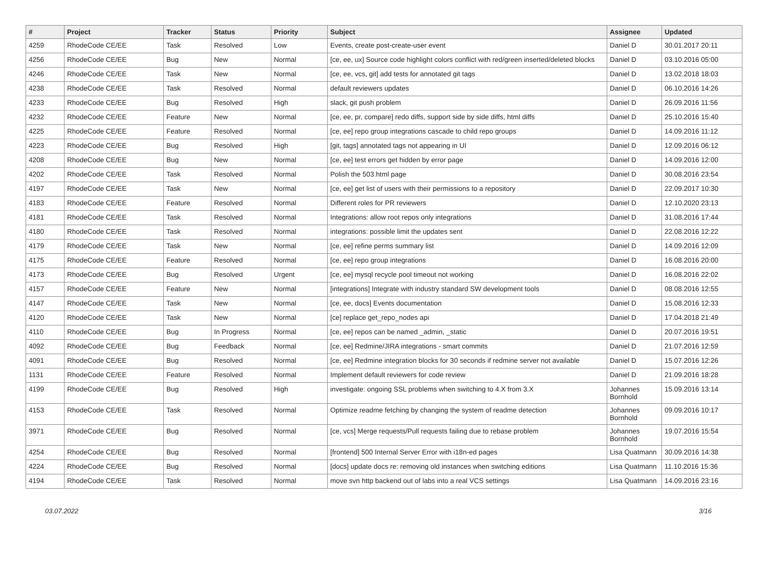| # | Project | Tracker | Status | Priority | Subject | Assignee | Updated |
| --- | --- | --- | --- | --- | --- | --- | --- |
| 4259 | RhodeCode CE/EE | Task | Resolved | Low | Events, create post-create-user event | Daniel D | 30.01.2017 20:11 |
| 4256 | RhodeCode CE/EE | Bug | New | Normal | [ce, ee, ux] Source code highlight colors conflict with red/green inserted/deleted blocks | Daniel D | 03.10.2016 05:00 |
| 4246 | RhodeCode CE/EE | Task | New | Normal | [ce, ee, vcs, git] add tests for annotated git tags | Daniel D | 13.02.2018 18:03 |
| 4238 | RhodeCode CE/EE | Task | Resolved | Normal | default reviewers updates | Daniel D | 06.10.2016 14:26 |
| 4233 | RhodeCode CE/EE | Bug | Resolved | High | slack, git push problem | Daniel D | 26.09.2016 11:56 |
| 4232 | RhodeCode CE/EE | Feature | New | Normal | [ce, ee, pr, compare] redo diffs, support side by side diffs, html diffs | Daniel D | 25.10.2016 15:40 |
| 4225 | RhodeCode CE/EE | Feature | Resolved | Normal | [ce, ee] repo group integrations cascade to child repo groups | Daniel D | 14.09.2016 11:12 |
| 4223 | RhodeCode CE/EE | Bug | Resolved | High | [git, tags] annotated tags not appearing in UI | Daniel D | 12.09.2016 06:12 |
| 4208 | RhodeCode CE/EE | Bug | New | Normal | [ce, ee] test errors get hidden by error page | Daniel D | 14.09.2016 12:00 |
| 4202 | RhodeCode CE/EE | Task | Resolved | Normal | Polish the 503.html page | Daniel D | 30.08.2016 23:54 |
| 4197 | RhodeCode CE/EE | Task | New | Normal | [ce, ee] get list of users with their permissions to a repository | Daniel D | 22.09.2017 10:30 |
| 4183 | RhodeCode CE/EE | Feature | Resolved | Normal | Different roles for PR reviewers | Daniel D | 12.10.2020 23:13 |
| 4181 | RhodeCode CE/EE | Task | Resolved | Normal | Integrations: allow root repos only integrations | Daniel D | 31.08.2016 17:44 |
| 4180 | RhodeCode CE/EE | Task | Resolved | Normal | integrations: possible limit the updates sent | Daniel D | 22.08.2016 12:22 |
| 4179 | RhodeCode CE/EE | Task | New | Normal | [ce, ee] refine perms summary list | Daniel D | 14.09.2016 12:09 |
| 4175 | RhodeCode CE/EE | Feature | Resolved | Normal | [ce, ee] repo group integrations | Daniel D | 16.08.2016 20:00 |
| 4173 | RhodeCode CE/EE | Bug | Resolved | Urgent | [ce, ee] mysql recycle pool timeout not working | Daniel D | 16.08.2016 22:02 |
| 4157 | RhodeCode CE/EE | Feature | New | Normal | [integrations] Integrate with industry standard SW development tools | Daniel D | 08.08.2016 12:55 |
| 4147 | RhodeCode CE/EE | Task | New | Normal | [ce, ee, docs] Events documentation | Daniel D | 15.08.2016 12:33 |
| 4120 | RhodeCode CE/EE | Task | New | Normal | [ce] replace get_repo_nodes api | Daniel D | 17.04.2018 21:49 |
| 4110 | RhodeCode CE/EE | Bug | In Progress | Normal | [ce, ee] repos can be named _admin, _static | Daniel D | 20.07.2016 19:51 |
| 4092 | RhodeCode CE/EE | Bug | Feedback | Normal | [ce, ee] Redmine/JIRA integrations - smart commits | Daniel D | 21.07.2016 12:59 |
| 4091 | RhodeCode CE/EE | Bug | Resolved | Normal | [ce, ee] Redmine integration blocks for 30 seconds if redmine server not available | Daniel D | 15.07.2016 12:26 |
| 1131 | RhodeCode CE/EE | Feature | Resolved | Normal | Implement default reviewers for code review | Daniel D | 21.09.2016 18:28 |
| 4199 | RhodeCode CE/EE | Bug | Resolved | High | investigate: ongoing SSL problems when switching to 4.X from 3.X | Johannes Bornhold | 15.09.2016 13:14 |
| 4153 | RhodeCode CE/EE | Task | Resolved | Normal | Optimize readme fetching by changing the system of readme detection | Johannes Bornhold | 09.09.2016 10:17 |
| 3971 | RhodeCode CE/EE | Bug | Resolved | Normal | [ce, vcs] Merge requests/Pull requests failing due to rebase problem | Johannes Bornhold | 19.07.2016 15:54 |
| 4254 | RhodeCode CE/EE | Bug | Resolved | Normal | [frontend] 500 Internal Server Error with i18n-ed pages | Lisa Quatmann | 30.09.2016 14:38 |
| 4224 | RhodeCode CE/EE | Bug | Resolved | Normal | [docs] update docs re: removing old instances when switching editions | Lisa Quatmann | 11.10.2016 15:36 |
| 4194 | RhodeCode CE/EE | Task | Resolved | Normal | move svn http backend out of labs into a real VCS settings | Lisa Quatmann | 14.09.2016 23:16 |
03.07.2022 3/16